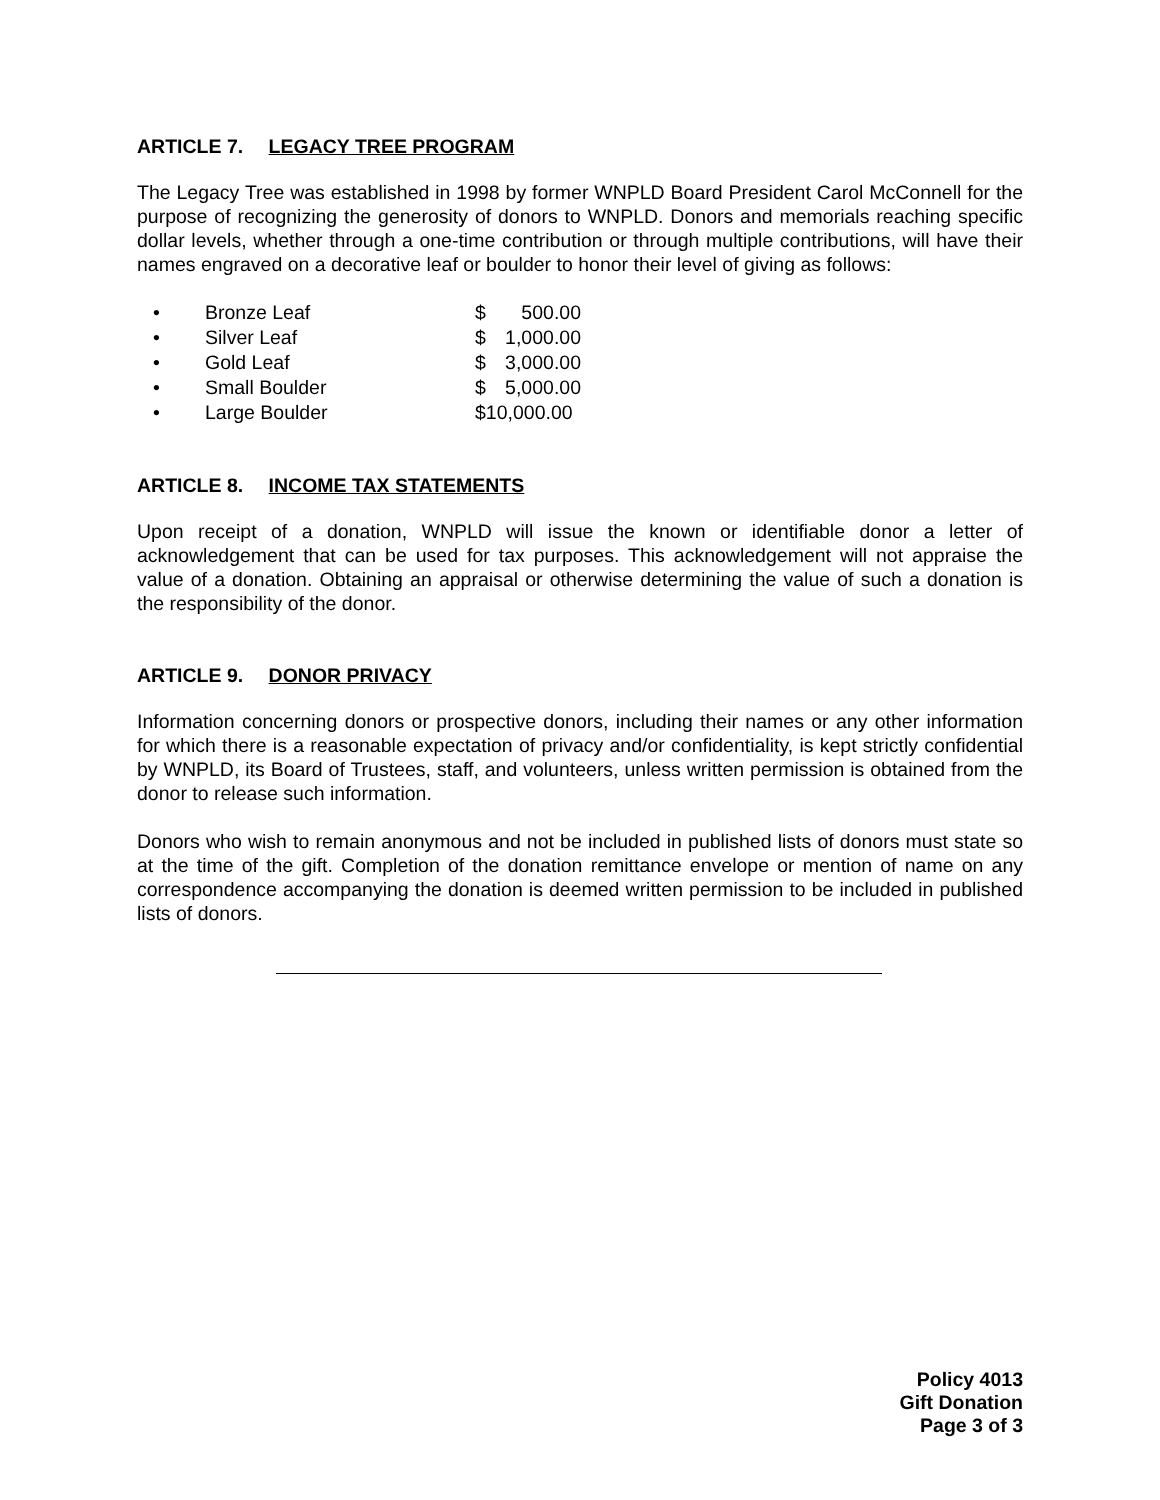ARTICLE 7. LEGACY TREE PROGRAM
The Legacy Tree was established in 1998 by former WNPLD Board President Carol McConnell for the purpose of recognizing the generosity of donors to WNPLD. Donors and memorials reaching specific dollar levels, whether through a one-time contribution or through multiple contributions, will have their names engraved on a decorative leaf or boulder to honor their level of giving as follows:
• Bronze Leaf $ 500.00
• Silver Leaf $ 1,000.00
• Gold Leaf $ 3,000.00
• Small Boulder $ 5,000.00
• Large Boulder $10,000.00
ARTICLE 8. INCOME TAX STATEMENTS
Upon receipt of a donation, WNPLD will issue the known or identifiable donor a letter of acknowledgement that can be used for tax purposes. This acknowledgement will not appraise the value of a donation. Obtaining an appraisal or otherwise determining the value of such a donation is the responsibility of the donor.
ARTICLE 9. DONOR PRIVACY
Information concerning donors or prospective donors, including their names or any other information for which there is a reasonable expectation of privacy and/or confidentiality, is kept strictly confidential by WNPLD, its Board of Trustees, staff, and volunteers, unless written permission is obtained from the donor to release such information.
Donors who wish to remain anonymous and not be included in published lists of donors must state so at the time of the gift. Completion of the donation remittance envelope or mention of name on any correspondence accompanying the donation is deemed written permission to be included in published lists of donors.
Policy 4013
Gift Donation
Page 3 of 3